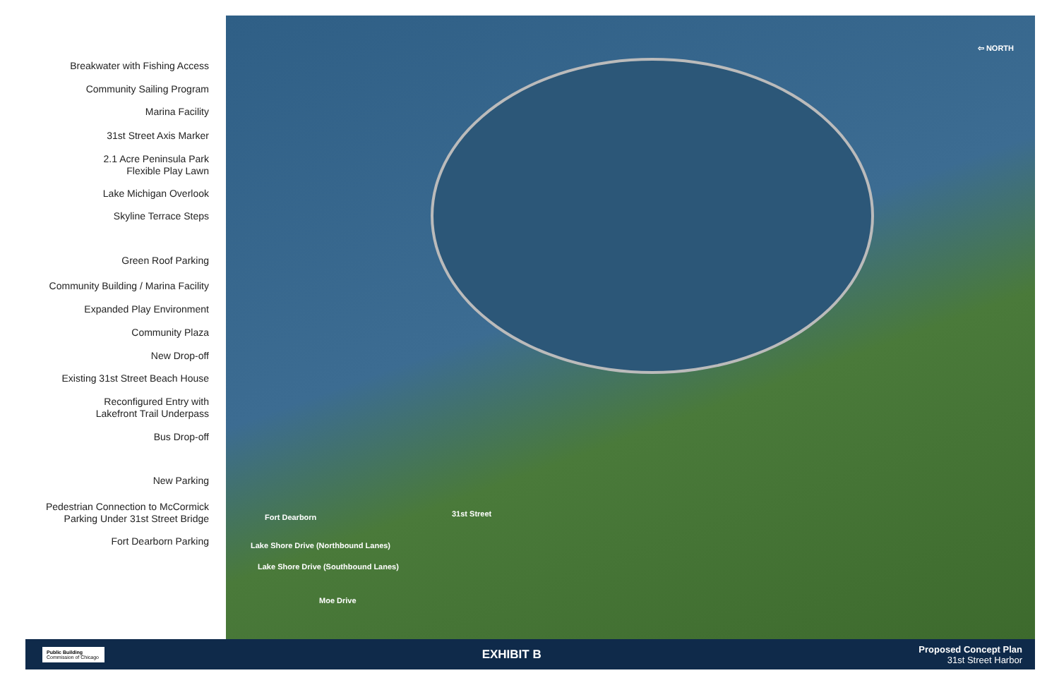Breakwater with Fishing Access
Community Sailing Program
Marina Facility
31st Street Axis Marker
2.1 Acre Peninsula Park
Flexible Play Lawn
Lake Michigan Overlook
Skyline Terrace Steps
Green Roof Parking
Community Building / Marina Facility
Expanded Play Environment
Community Plaza
New Drop-off
Existing 31st Street Beach House
Reconfigured Entry with
Lakefront Trail Underpass
Bus Drop-off
New Parking
Pedestrian Connection to McCormick
Parking Under 31st Street Bridge
Fort Dearborn Parking
⇦ NORTH
Fort Dearborn
Lake Shore Drive (Northbound Lanes)
Lake Shore Drive (Southbound Lanes)
31st Street
Moe Drive
Public Building
Commission of Chicago
EXHIBIT B
Proposed Concept Plan
31st Street Harbor